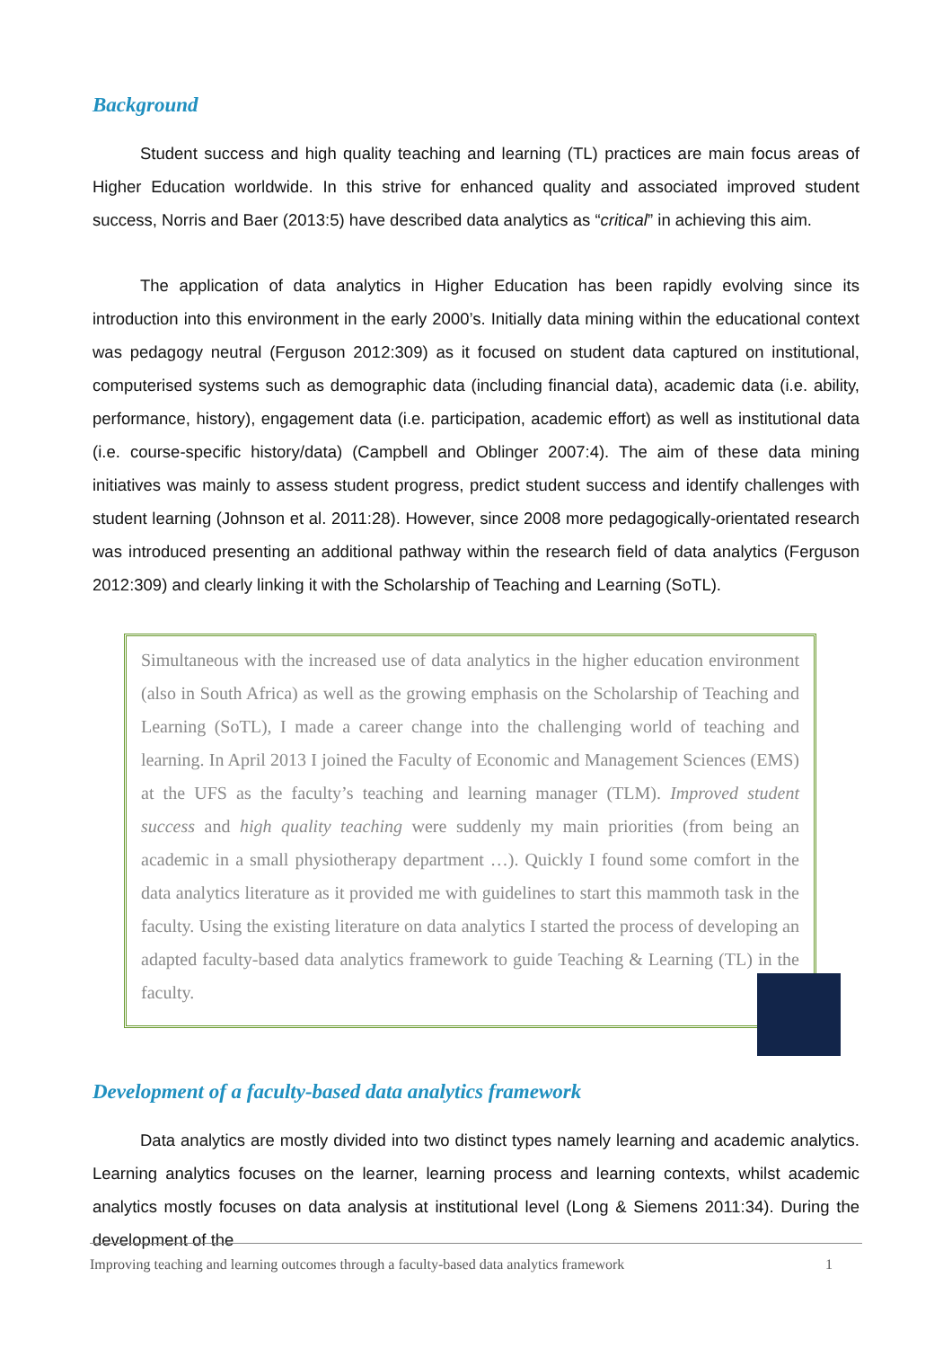Background
Student success and high quality teaching and learning (TL) practices are main focus areas of Higher Education worldwide. In this strive for enhanced quality and associated improved student success, Norris and Baer (2013:5) have described data analytics as “critical” in achieving this aim.
The application of data analytics in Higher Education has been rapidly evolving since its introduction into this environment in the early 2000’s. Initially data mining within the educational context was pedagogy neutral (Ferguson 2012:309) as it focused on student data captured on institutional, computerised systems such as demographic data (including financial data), academic data (i.e. ability, performance, history), engagement data (i.e. participation, academic effort) as well as institutional data (i.e. course-specific history/data) (Campbell and Oblinger 2007:4). The aim of these data mining initiatives was mainly to assess student progress, predict student success and identify challenges with student learning (Johnson et al. 2011:28). However, since 2008 more pedagogically-orientated research was introduced presenting an additional pathway within the research field of data analytics (Ferguson 2012:309) and clearly linking it with the Scholarship of Teaching and Learning (SoTL).
Simultaneous with the increased use of data analytics in the higher education environment (also in South Africa) as well as the growing emphasis on the Scholarship of Teaching and Learning (SoTL), I made a career change into the challenging world of teaching and learning. In April 2013 I joined the Faculty of Economic and Management Sciences (EMS) at the UFS as the faculty’s teaching and learning manager (TLM). Improved student success and high quality teaching were suddenly my main priorities (from being an academic in a small physiotherapy department …). Quickly I found some comfort in the data analytics literature as it provided me with guidelines to start this mammoth task in the faculty. Using the existing literature on data analytics I started the process of developing an adapted faculty-based data analytics framework to guide Teaching & Learning (TL) in the faculty.
Development of a faculty-based data analytics framework
Data analytics are mostly divided into two distinct types namely learning and academic analytics. Learning analytics focuses on the learner, learning process and learning contexts, whilst academic analytics mostly focuses on data analysis at institutional level (Long & Siemens 2011:34). During the development of the
Improving teaching and learning outcomes through a faculty-based data analytics framework 1